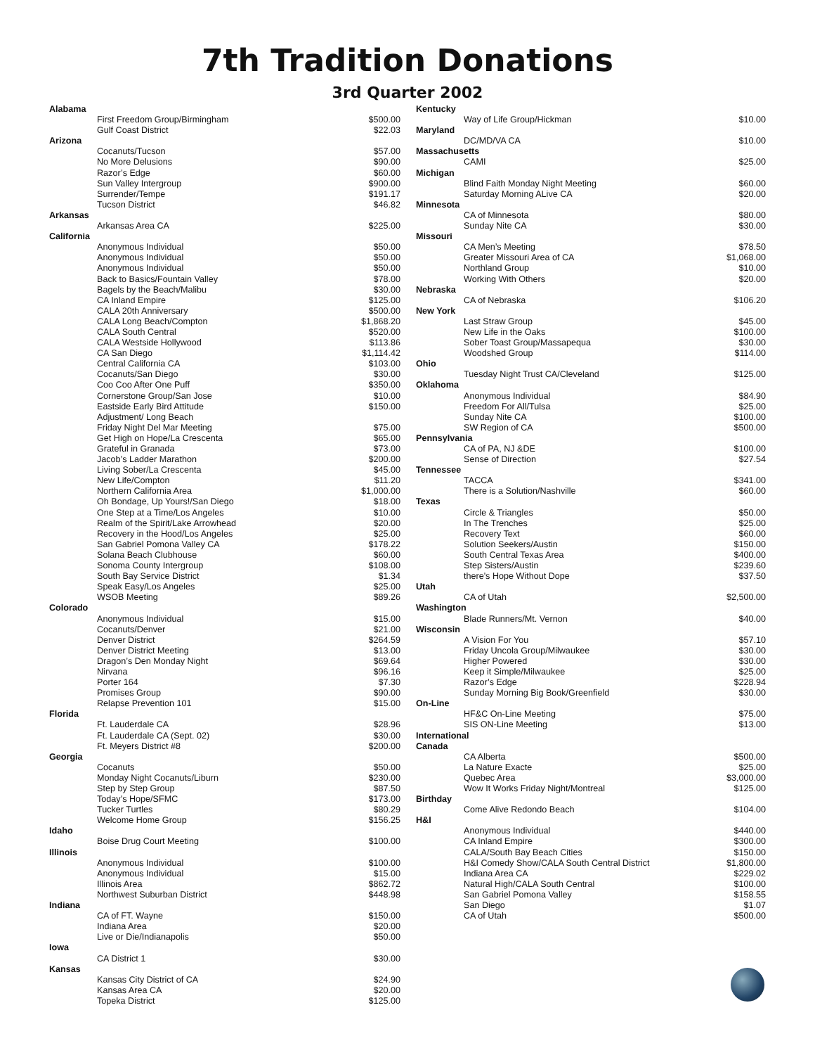7th Tradition Donations
3rd Quarter 2002
| Alabama | |
| First Freedom Group/Birmingham | $500.00 |
| Gulf Coast District | $22.03 |
| Arizona | |
| Cocanuts/Tucson | $57.00 |
| No More Delusions | $90.00 |
| Razor’s Edge | $60.00 |
| Sun Valley Intergroup | $900.00 |
| Surrender/Tempe | $191.17 |
| Tucson District | $46.82 |
| Arkansas | |
| Arkansas Area CA | $225.00 |
| California | |
| Anonymous Individual | $50.00 |
| Anonymous Individual | $50.00 |
| Anonymous Individual | $50.00 |
| Back to Basics/Fountain Valley | $78.00 |
| Bagels by the Beach/Malibu | $30.00 |
| CA Inland Empire | $125.00 |
| CALA 20th Anniversary | $500.00 |
| CALA Long Beach/Compton | $1,868.20 |
| CALA South Central | $520.00 |
| CALA Westside Hollywood | $113.86 |
| CA San Diego | $1,114.42 |
| Central California CA | $103.00 |
| Cocanuts/San Diego | $30.00 |
| Coo Coo After One Puff | $350.00 |
| Cornerstone Group/San Jose | $10.00 |
| Eastside Early Bird Attitude | $150.00 |
| Adjustment/ Long Beach | |
| Friday Night Del Mar Meeting | $75.00 |
| Get High on Hope/La Crescenta | $65.00 |
| Grateful in Granada | $73.00 |
| Jacob’s Ladder Marathon | $200.00 |
| Living Sober/La Crescenta | $45.00 |
| New Life/Compton | $11.20 |
| Northern California Area | $1,000.00 |
| Oh Bondage, Up Yours!/San Diego | $18.00 |
| One Step at a Time/Los Angeles | $10.00 |
| Realm of the Spirit/Lake Arrowhead | $20.00 |
| Recovery in the Hood/Los Angeles | $25.00 |
| San Gabriel Pomona Valley CA | $178.22 |
| Solana Beach Clubhouse | $60.00 |
| Sonoma County Intergroup | $108.00 |
| South Bay Service District | $1.34 |
| Speak Easy/Los Angeles | $25.00 |
| WSOB Meeting | $89.26 |
| Colorado | |
| Anonymous Individual | $15.00 |
| Cocanuts/Denver | $21.00 |
| Denver District | $264.59 |
| Denver District Meeting | $13.00 |
| Dragon’s Den Monday Night | $69.64 |
| Nirvana | $96.16 |
| Porter 164 | $7.30 |
| Promises Group | $90.00 |
| Relapse Prevention 101 | $15.00 |
| Florida | |
| Ft. Lauderdale CA | $28.96 |
| Ft. Lauderdale CA (Sept. 02) | $30.00 |
| Ft. Meyers District #8 | $200.00 |
| Georgia | |
| Cocanuts | $50.00 |
| Monday Night Cocanuts/Liburn | $230.00 |
| Step by Step Group | $87.50 |
| Today’s Hope/SFMC | $173.00 |
| Tucker Turtles | $80.29 |
| Welcome Home Group | $156.25 |
| Idaho | |
| Boise Drug Court Meeting | $100.00 |
| Illinois | |
| Anonymous Individual | $100.00 |
| Anonymous Individual | $15.00 |
| Illinois Area | $862.72 |
| Northwest Suburban District | $448.98 |
| Indiana | |
| CA of FT. Wayne | $150.00 |
| Indiana Area | $20.00 |
| Live or Die/Indianapolis | $50.00 |
| Iowa | |
| CA District 1 | $30.00 |
| Kansas | |
| Kansas City District of CA | $24.90 |
| Kansas Area CA | $20.00 |
| Topeka District | $125.00 |
| Kentucky | |
| Way of Life Group/Hickman | $10.00 |
| Maryland | |
| DC/MD/VA CA | $10.00 |
| Massachusetts | |
| CAMI | $25.00 |
| Michigan | |
| Blind Faith Monday Night Meeting | $60.00 |
| Saturday Morning ALive CA | $20.00 |
| Minnesota | |
| CA of Minnesota | $80.00 |
| Sunday Nite CA | $30.00 |
| Missouri | |
| CA Men’s Meeting | $78.50 |
| Greater Missouri Area of CA | $1,068.00 |
| Northland Group | $10.00 |
| Working With Others | $20.00 |
| Nebraska | |
| CA of Nebraska | $106.20 |
| New York | |
| Last Straw Group | $45.00 |
| New Life in the Oaks | $100.00 |
| Sober Toast Group/Massapequa | $30.00 |
| Woodshed Group | $114.00 |
| Ohio | |
| Tuesday Night Trust CA/Cleveland | $125.00 |
| Oklahoma | |
| Anonymous Individual | $84.90 |
| Freedom For All/Tulsa | $25.00 |
| Sunday Nite CA | $100.00 |
| SW Region of CA | $500.00 |
| Pennsylvania | |
| CA of PA, NJ &DE | $100.00 |
| Sense of Direction | $27.54 |
| Tennessee | |
| TACCA | $341.00 |
| There is a Solution/Nashville | $60.00 |
| Texas | |
| Circle & Triangles | $50.00 |
| In The Trenches | $25.00 |
| Recovery Text | $60.00 |
| Solution Seekers/Austin | $150.00 |
| South Central Texas Area | $400.00 |
| Step Sisters/Austin | $239.60 |
| there's Hope Without Dope | $37.50 |
| Utah | |
| CA of Utah | $2,500.00 |
| Washington | |
| Blade Runners/Mt. Vernon | $40.00 |
| Wisconsin | |
| A Vision For You | $57.10 |
| Friday Uncola Group/Milwaukee | $30.00 |
| Higher Powered | $30.00 |
| Keep it Simple/Milwaukee | $25.00 |
| Razor’s Edge | $228.94 |
| Sunday Morning Big Book/Greenfield | $30.00 |
| On-Line | |
| HF&C On-Line Meeting | $75.00 |
| SIS ON-Line Meeting | $13.00 |
| International | |
| Canada | |
| CA Alberta | $500.00 |
| La Nature Exacte | $25.00 |
| Quebec Area | $3,000.00 |
| Wow It Works Friday Night/Montreal | $125.00 |
| Birthday | |
| Come Alive Redondo Beach | $104.00 |
| H&I | |
| Anonymous Individual | $440.00 |
| CA Inland Empire | $300.00 |
| CALA/South Bay Beach Cities | $150.00 |
| H&I Comedy Show/CALA South Central District | $1,800.00 |
| Indiana Area CA | $229.02 |
| Natural High/CALA South Central | $100.00 |
| San Gabriel Pomona Valley | $158.55 |
| San Diego | $1.07 |
| CA of Utah | $500.00 |